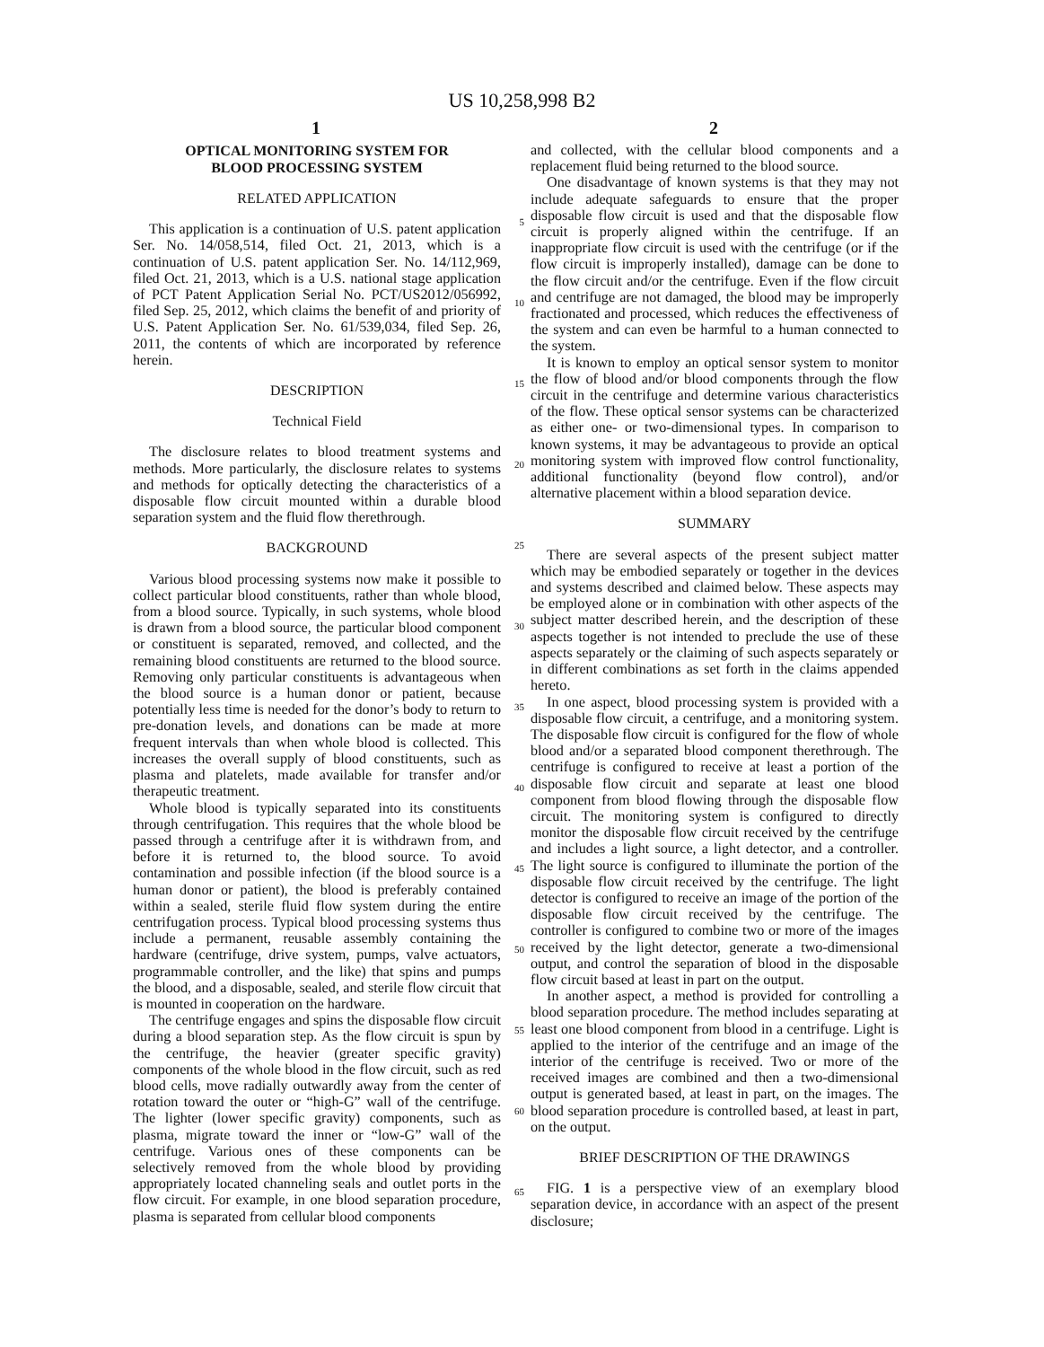US 10,258,998 B2
1 2
OPTICAL MONITORING SYSTEM FOR
BLOOD PROCESSING SYSTEM
RELATED APPLICATION
This application is a continuation of U.S. patent application Ser. No. 14/058,514, filed Oct. 21, 2013, which is a continuation of U.S. patent application Ser. No. 14/112,969, filed Oct. 21, 2013, which is a U.S. national stage application of PCT Patent Application Serial No. PCT/US2012/056992, filed Sep. 25, 2012, which claims the benefit of and priority of U.S. Patent Application Ser. No. 61/539,034, filed Sep. 26, 2011, the contents of which are incorporated by reference herein.
DESCRIPTION
Technical Field
The disclosure relates to blood treatment systems and methods. More particularly, the disclosure relates to systems and methods for optically detecting the characteristics of a disposable flow circuit mounted within a durable blood separation system and the fluid flow therethrough.
BACKGROUND
Various blood processing systems now make it possible to collect particular blood constituents, rather than whole blood, from a blood source. Typically, in such systems, whole blood is drawn from a blood source, the particular blood component or constituent is separated, removed, and collected, and the remaining blood constituents are returned to the blood source. Removing only particular constituents is advantageous when the blood source is a human donor or patient, because potentially less time is needed for the donor’s body to return to pre-donation levels, and donations can be made at more frequent intervals than when whole blood is collected. This increases the overall supply of blood constituents, such as plasma and platelets, made available for transfer and/or therapeutic treatment.
Whole blood is typically separated into its constituents through centrifugation. This requires that the whole blood be passed through a centrifuge after it is withdrawn from, and before it is returned to, the blood source. To avoid contamination and possible infection (if the blood source is a human donor or patient), the blood is preferably contained within a sealed, sterile fluid flow system during the entire centrifugation process. Typical blood processing systems thus include a permanent, reusable assembly containing the hardware (centrifuge, drive system, pumps, valve actuators, programmable controller, and the like) that spins and pumps the blood, and a disposable, sealed, and sterile flow circuit that is mounted in cooperation on the hardware.
The centrifuge engages and spins the disposable flow circuit during a blood separation step. As the flow circuit is spun by the centrifuge, the heavier (greater specific gravity) components of the whole blood in the flow circuit, such as red blood cells, move radially outwardly away from the center of rotation toward the outer or “high-G” wall of the centrifuge. The lighter (lower specific gravity) components, such as plasma, migrate toward the inner or “low-G” wall of the centrifuge. Various ones of these components can be selectively removed from the whole blood by providing appropriately located channeling seals and outlet ports in the flow circuit. For example, in one blood separation procedure, plasma is separated from cellular blood components
5
10
15
20
25
30
35
40
45
50
55
60
65
and collected, with the cellular blood components and a replacement fluid being returned to the blood source.
One disadvantage of known systems is that they may not include adequate safeguards to ensure that the proper disposable flow circuit is used and that the disposable flow circuit is properly aligned within the centrifuge. If an inappropriate flow circuit is used with the centrifuge (or if the flow circuit is improperly installed), damage can be done to the flow circuit and/or the centrifuge. Even if the flow circuit and centrifuge are not damaged, the blood may be improperly fractionated and processed, which reduces the effectiveness of the system and can even be harmful to a human connected to the system.
It is known to employ an optical sensor system to monitor the flow of blood and/or blood components through the flow circuit in the centrifuge and determine various characteristics of the flow. These optical sensor systems can be characterized as either one- or two-dimensional types. In comparison to known systems, it may be advantageous to provide an optical monitoring system with improved flow control functionality, additional functionality (beyond flow control), and/or alternative placement within a blood separation device.
SUMMARY
There are several aspects of the present subject matter which may be embodied separately or together in the devices and systems described and claimed below. These aspects may be employed alone or in combination with other aspects of the subject matter described herein, and the description of these aspects together is not intended to preclude the use of these aspects separately or the claiming of such aspects separately or in different combinations as set forth in the claims appended hereto.
In one aspect, blood processing system is provided with a disposable flow circuit, a centrifuge, and a monitoring system. The disposable flow circuit is configured for the flow of whole blood and/or a separated blood component therethrough. The centrifuge is configured to receive at least a portion of the disposable flow circuit and separate at least one blood component from blood flowing through the disposable flow circuit. The monitoring system is configured to directly monitor the disposable flow circuit received by the centrifuge and includes a light source, a light detector, and a controller. The light source is configured to illuminate the portion of the disposable flow circuit received by the centrifuge. The light detector is configured to receive an image of the portion of the disposable flow circuit received by the centrifuge. The controller is configured to combine two or more of the images received by the light detector, generate a two-dimensional output, and control the separation of blood in the disposable flow circuit based at least in part on the output.
In another aspect, a method is provided for controlling a blood separation procedure. The method includes separating at least one blood component from blood in a centrifuge. Light is applied to the interior of the centrifuge and an image of the interior of the centrifuge is received. Two or more of the received images are combined and then a two-dimensional output is generated based, at least in part, on the images. The blood separation procedure is controlled based, at least in part, on the output.
BRIEF DESCRIPTION OF THE DRAWINGS
FIG. 1 is a perspective view of an exemplary blood separation device, in accordance with an aspect of the present disclosure;